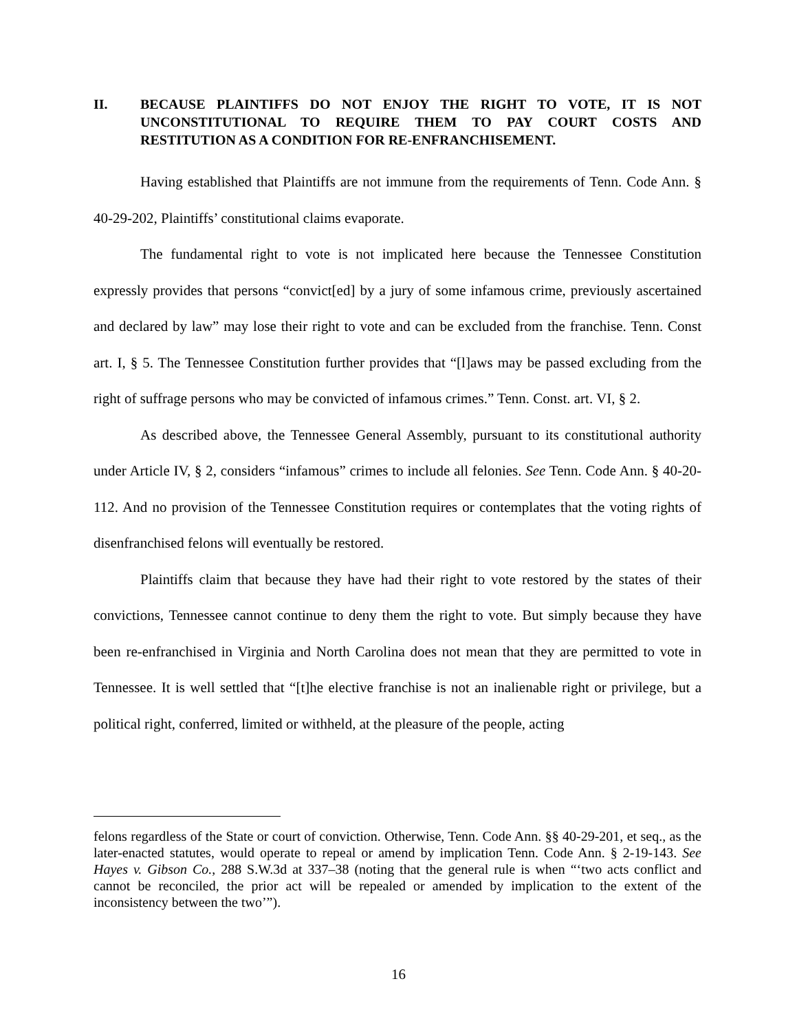II. BECAUSE PLAINTIFFS DO NOT ENJOY THE RIGHT TO VOTE, IT IS NOT UNCONSTITUTIONAL TO REQUIRE THEM TO PAY COURT COSTS AND RESTITUTION AS A CONDITION FOR RE-ENFRANCHISEMENT.
Having established that Plaintiffs are not immune from the requirements of Tenn. Code Ann. § 40-29-202, Plaintiffs’ constitutional claims evaporate.
The fundamental right to vote is not implicated here because the Tennessee Constitution expressly provides that persons “convict[ed] by a jury of some infamous crime, previously ascertained and declared by law” may lose their right to vote and can be excluded from the franchise. Tenn. Const art. I, § 5. The Tennessee Constitution further provides that “[l]aws may be passed excluding from the right of suffrage persons who may be convicted of infamous crimes.” Tenn. Const. art. VI, § 2.
As described above, the Tennessee General Assembly, pursuant to its constitutional authority under Article IV, § 2, considers “infamous” crimes to include all felonies. See Tenn. Code Ann. § 40-20-112. And no provision of the Tennessee Constitution requires or contemplates that the voting rights of disenfranchised felons will eventually be restored.
Plaintiffs claim that because they have had their right to vote restored by the states of their convictions, Tennessee cannot continue to deny them the right to vote. But simply because they have been re-enfranchised in Virginia and North Carolina does not mean that they are permitted to vote in Tennessee. It is well settled that “[t]he elective franchise is not an inalienable right or privilege, but a political right, conferred, limited or withheld, at the pleasure of the people, acting
felons regardless of the State or court of conviction. Otherwise, Tenn. Code Ann. §§ 40-29-201, et seq., as the later-enacted statutes, would operate to repeal or amend by implication Tenn. Code Ann. § 2-19-143. See Hayes v. Gibson Co., 288 S.W.3d at 337–38 (noting that the general rule is when “‘two acts conflict and cannot be reconciled, the prior act will be repealed or amended by implication to the extent of the inconsistency between the two’”).
16